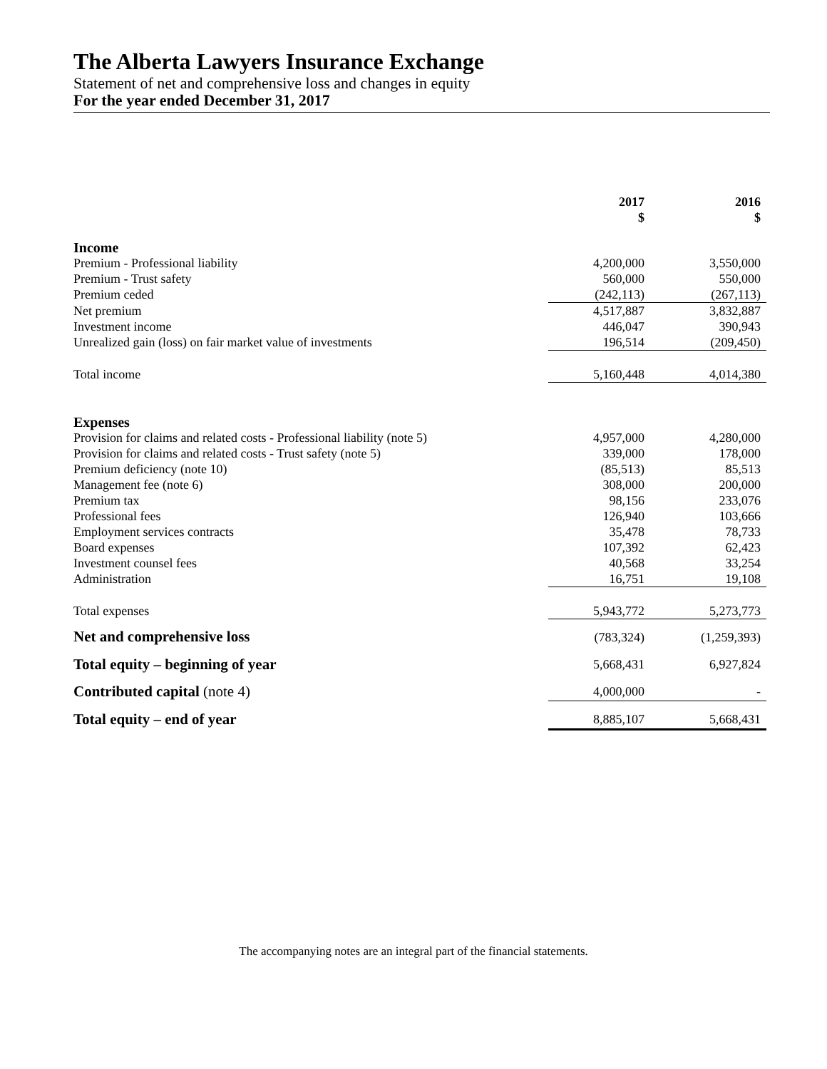The Alberta Lawyers Insurance Exchange
Statement of net and comprehensive loss and changes in equity
For the year ended December 31, 2017
| | 2017 $ | 2016 $ |
| --- | --- | --- |
| Income | | |
| Premium - Professional liability | 4,200,000 | 3,550,000 |
| Premium - Trust safety | 560,000 | 550,000 |
| Premium ceded | (242,113) | (267,113) |
| Net premium | 4,517,887 | 3,832,887 |
| Investment income | 446,047 | 390,943 |
| Unrealized gain (loss) on fair market value of investments | 196,514 | (209,450) |
| Total income | 5,160,448 | 4,014,380 |
| Expenses | | |
| Provision for claims and related costs - Professional liability (note 5) | 4,957,000 | 4,280,000 |
| Provision for claims and related costs - Trust safety (note 5) | 339,000 | 178,000 |
| Premium deficiency (note 10) | (85,513) | 85,513 |
| Management fee (note 6) | 308,000 | 200,000 |
| Premium tax | 98,156 | 233,076 |
| Professional fees | 126,940 | 103,666 |
| Employment services contracts | 35,478 | 78,733 |
| Board expenses | 107,392 | 62,423 |
| Investment counsel fees | 40,568 | 33,254 |
| Administration | 16,751 | 19,108 |
| Total expenses | 5,943,772 | 5,273,773 |
| Net and comprehensive loss | (783,324) | (1,259,393) |
| Total equity – beginning of year | 5,668,431 | 6,927,824 |
| Contributed capital (note 4) | 4,000,000 | - |
| Total equity – end of year | 8,885,107 | 5,668,431 |
The accompanying notes are an integral part of the financial statements.